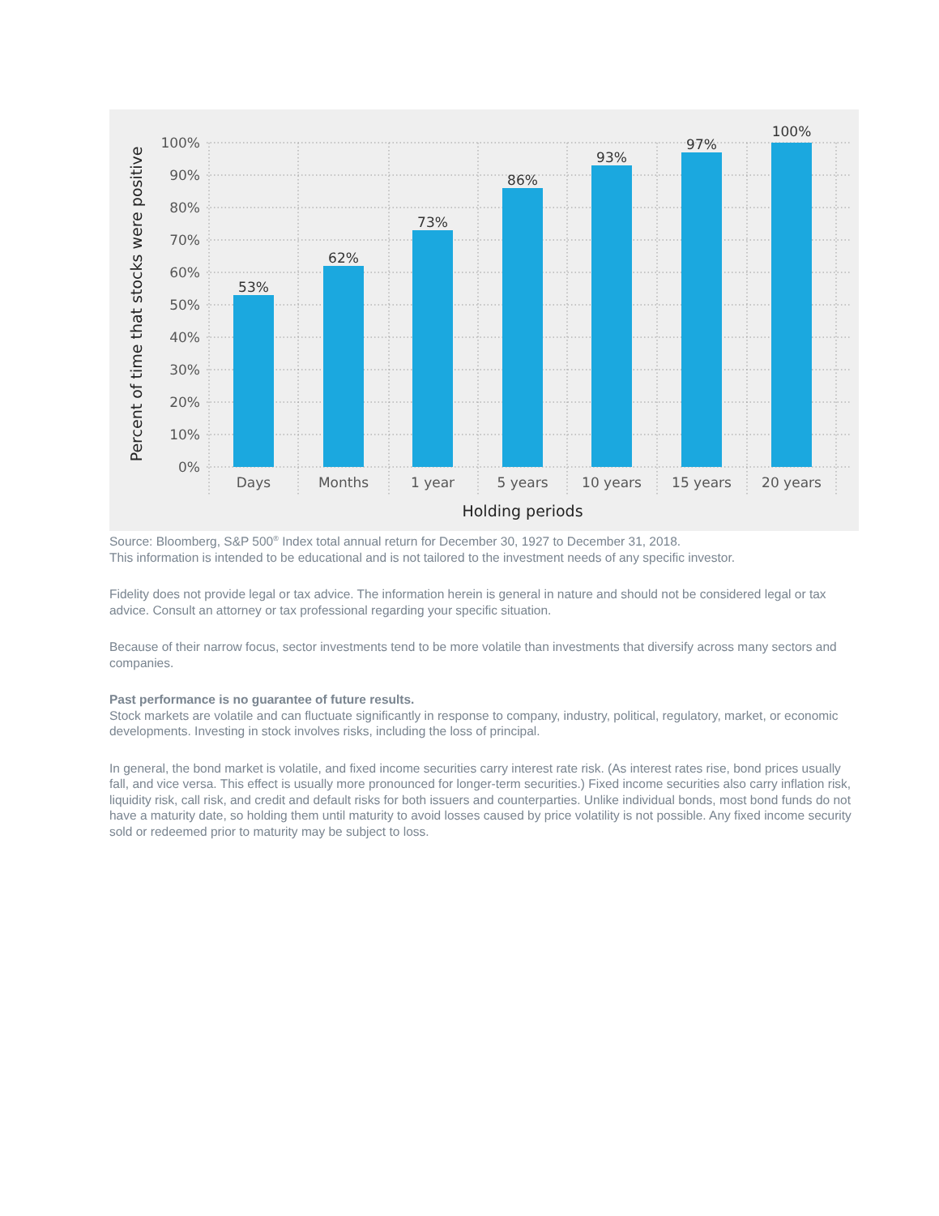53%
62%
73%
86%
93%
97%
100%
100%
90%
80%
70%
60%
50%
40%
30%
20%
10%
0%
Days
Months
1 year
5 years
10 years
15 years
20 years
Holding periods
Percent of time that stocks were positive
Source: Bloomberg, S&P 500<sup>®</sup> Index total annual return for December 30, 1927 to December 31, 2018.
This information is intended to be educational and is not tailored to the investment needs of any specific investor.
Fidelity does not provide legal or tax advice. The information herein is general in nature and should not be considered legal or tax advice. Consult an attorney or tax professional regarding your specific situation.
Because of their narrow focus, sector investments tend to be more volatile than investments that diversify across many sectors and companies.
Past performance is no guarantee of future results.
Stock markets are volatile and can fluctuate significantly in response to company, industry, political, regulatory, market, or economic developments. Investing in stock involves risks, including the loss of principal.
In general, the bond market is volatile, and fixed income securities carry interest rate risk. (As interest rates rise, bond prices usually fall, and vice versa. This effect is usually more pronounced for longer-term securities.) Fixed income securities also carry inflation risk, liquidity risk, call risk, and credit and default risks for both issuers and counterparties. Unlike individual bonds, most bond funds do not have a maturity date, so holding them until maturity to avoid losses caused by price volatility is not possible. Any fixed income security sold or redeemed prior to maturity may be subject to loss.